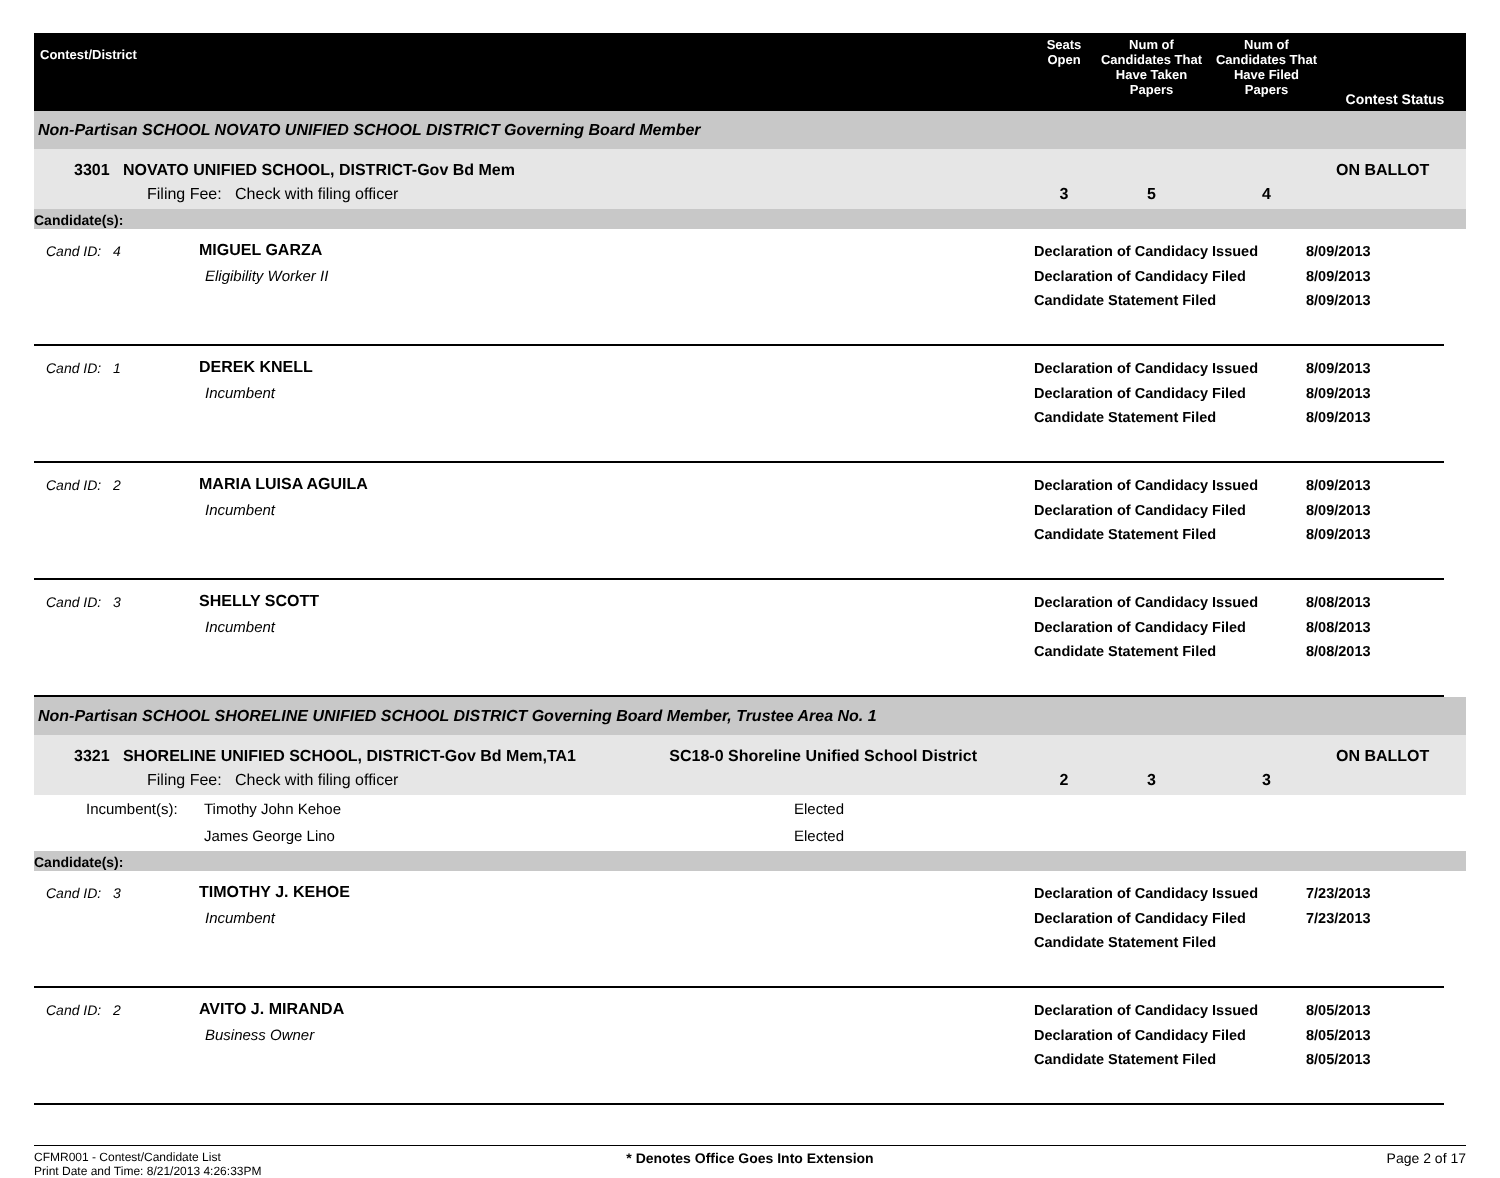Contest/District
Seats Open
Num of Candidates That Have Taken Papers
Num of Candidates That Have Filed Papers
Contest Status
Non-Partisan SCHOOL NOVATO UNIFIED SCHOOL DISTRICT Governing Board Member
3301 NOVATO UNIFIED SCHOOL, DISTRICT-Gov Bd Mem
Filing Fee: Check with filing officer
3
5
4
ON BALLOT
Candidate(s):
Cand ID: 4
MIGUEL GARZA
Eligibility Worker II
Declaration of Candidacy Issued
Declaration of Candidacy Filed
Candidate Statement Filed
8/09/2013
8/09/2013
8/09/2013
Cand ID: 1
DEREK KNELL
Incumbent
Declaration of Candidacy Issued
Declaration of Candidacy Filed
Candidate Statement Filed
8/09/2013
8/09/2013
8/09/2013
Cand ID: 2
MARIA LUISA AGUILA
Incumbent
Declaration of Candidacy Issued
Declaration of Candidacy Filed
Candidate Statement Filed
8/09/2013
8/09/2013
8/09/2013
Cand ID: 3
SHELLY SCOTT
Incumbent
Declaration of Candidacy Issued
Declaration of Candidacy Filed
Candidate Statement Filed
8/08/2013
8/08/2013
8/08/2013
Non-Partisan SCHOOL SHORELINE UNIFIED SCHOOL DISTRICT Governing Board Member, Trustee Area No. 1
3321 SHORELINE UNIFIED SCHOOL, DISTRICT-Gov Bd Mem,TA1 SC18-0 Shoreline Unified School District
Filing Fee: Check with filing officer
2
3
3
ON BALLOT
Incumbent(s):
Timothy John Kehoe
James George Lino
Elected
Elected
Candidate(s):
Cand ID: 3
TIMOTHY J. KEHOE
Incumbent
Declaration of Candidacy Issued
Declaration of Candidacy Filed
Candidate Statement Filed
7/23/2013
7/23/2013
Cand ID: 2
AVITO J. MIRANDA
Business Owner
Declaration of Candidacy Issued
Declaration of Candidacy Filed
Candidate Statement Filed
8/05/2013
8/05/2013
8/05/2013
CFMR001 - Contest/Candidate List
Print Date and Time: 8/21/2013 4:26:33PM
* Denotes Office Goes Into Extension
Page 2 of 17